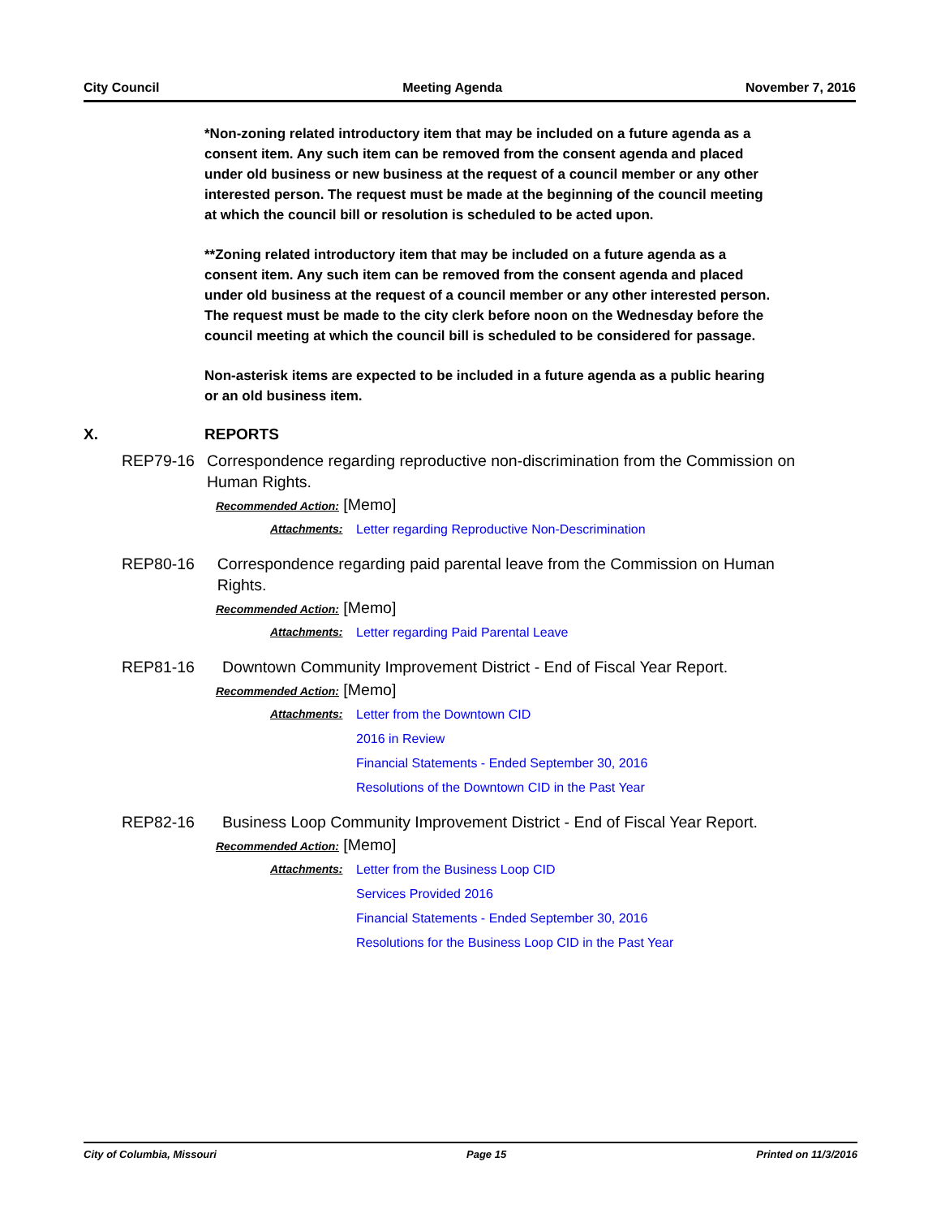City Council Meeting Agenda November 7, 2016
*Non-zoning related introductory item that may be included on a future agenda as a consent item. Any such item can be removed from the consent agenda and placed under old business or new business at the request of a council member or any other interested person. The request must be made at the beginning of the council meeting at which the council bill or resolution is scheduled to be acted upon.
**Zoning related introductory item that may be included on a future agenda as a consent item. Any such item can be removed from the consent agenda and placed under old business at the request of a council member or any other interested person. The request must be made to the city clerk before noon on the Wednesday before the council meeting at which the council bill is scheduled to be considered for passage.
Non-asterisk items are expected to be included in a future agenda as a public hearing or an old business item.
X. REPORTS
REP79-16 Correspondence regarding reproductive non-discrimination from the Commission on Human Rights.
Recommended Action: [Memo]
Attachments: Letter regarding Reproductive Non-Descrimination
REP80-16 Correspondence regarding paid parental leave from the Commission on Human Rights.
Recommended Action: [Memo]
Attachments: Letter regarding Paid Parental Leave
REP81-16 Downtown Community Improvement District - End of Fiscal Year Report.
Recommended Action: [Memo]
Attachments: Letter from the Downtown CID
2016 in Review
Financial Statements - Ended September 30, 2016
Resolutions of the Downtown CID in the Past Year
REP82-16 Business Loop Community Improvement District - End of Fiscal Year Report.
Recommended Action: [Memo]
Attachments: Letter from the Business Loop CID
Services Provided 2016
Financial Statements - Ended September 30, 2016
Resolutions for the Business Loop CID in the Past Year
City of Columbia, Missouri Page 15 Printed on 11/3/2016